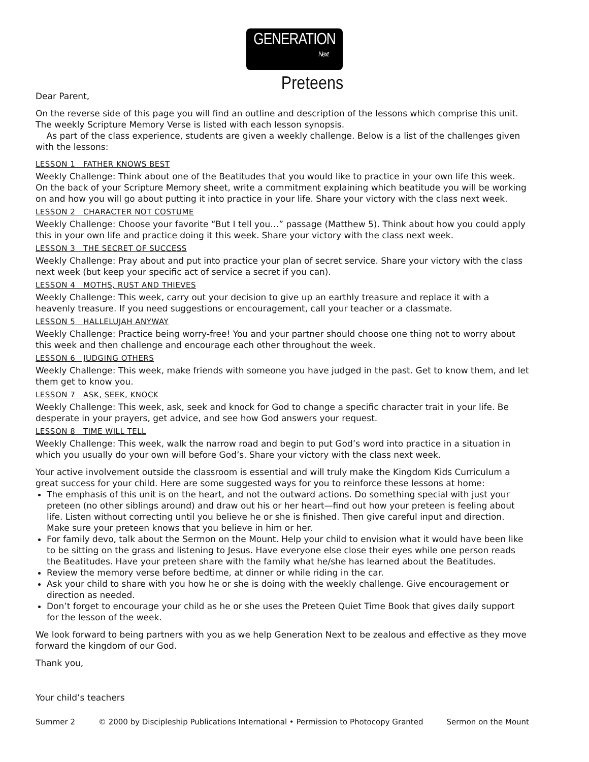GENERATION Next
Preteens
Dear Parent,
On the reverse side of this page you will find an outline and description of the lessons which comprise this unit. The weekly Scripture Memory Verse is listed with each lesson synopsis.
As part of the class experience, students are given a weekly challenge. Below is a list of the challenges given with the lessons:
LESSON 1 FATHER KNOWS BEST
Weekly Challenge: Think about one of the Beatitudes that you would like to practice in your own life this week. On the back of your Scripture Memory sheet, write a commitment explaining which beatitude you will be working on and how you will go about putting it into practice in your life. Share your victory with the class next week.
LESSON 2 CHARACTER NOT COSTUME
Weekly Challenge: Choose your favorite “But I tell you…” passage (Matthew 5). Think about how you could apply this in your own life and practice doing it this week. Share your victory with the class next week.
LESSON 3 THE SECRET OF SUCCESS
Weekly Challenge: Pray about and put into practice your plan of secret service. Share your victory with the class next week (but keep your specific act of service a secret if you can).
LESSON 4 MOTHS, RUST AND THIEVES
Weekly Challenge: This week, carry out your decision to give up an earthly treasure and replace it with a heavenly treasure. If you need suggestions or encouragement, call your teacher or a classmate.
LESSON 5 HALLELUJAH ANYWAY
Weekly Challenge: Practice being worry-free! You and your partner should choose one thing not to worry about this week and then challenge and encourage each other throughout the week.
LESSON 6 JUDGING OTHERS
Weekly Challenge: This week, make friends with someone you have judged in the past. Get to know them, and let them get to know you.
LESSON 7 ASK, SEEK, KNOCK
Weekly Challenge: This week, ask, seek and knock for God to change a specific character trait in your life. Be desperate in your prayers, get advice, and see how God answers your request.
LESSON 8 TIME WILL TELL
Weekly Challenge: This week, walk the narrow road and begin to put God’s word into practice in a situation in which you usually do your own will before God’s. Share your victory with the class next week.
Your active involvement outside the classroom is essential and will truly make the Kingdom Kids Curriculum a great success for your child. Here are some suggested ways for you to reinforce these lessons at home:
The emphasis of this unit is on the heart, and not the outward actions. Do something special with just your preteen (no other siblings around) and draw out his or her heart—find out how your preteen is feeling about life. Listen without correcting until you believe he or she is finished. Then give careful input and direction. Make sure your preteen knows that you believe in him or her.
For family devo, talk about the Sermon on the Mount. Help your child to envision what it would have been like to be sitting on the grass and listening to Jesus. Have everyone else close their eyes while one person reads the Beatitudes. Have your preteen share with the family what he/she has learned about the Beatitudes.
Review the memory verse before bedtime, at dinner or while riding in the car.
Ask your child to share with you how he or she is doing with the weekly challenge. Give encouragement or direction as needed.
Don’t forget to encourage your child as he or she uses the Preteen Quiet Time Book that gives daily support for the lesson of the week.
We look forward to being partners with you as we help Generation Next to be zealous and effective as they move forward the kingdom of our God.
Thank you,
Your child’s teachers
Summer 2 © 2000 by Discipleship Publications International • Permission to Photocopy Granted Sermon on the Mount